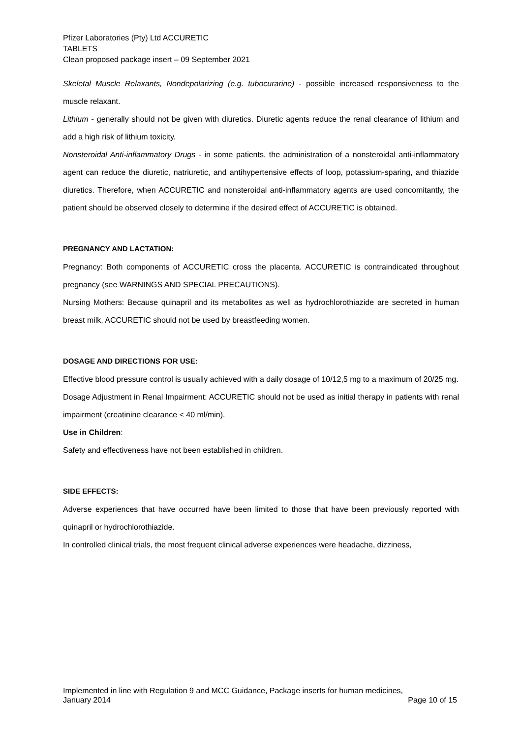Pfizer Laboratories (Pty) Ltd ACCURETIC
TABLETS
Clean proposed package insert – 09 September 2021
Skeletal Muscle Relaxants, Nondepolarizing (e.g. tubocurarine) - possible increased responsiveness to the muscle relaxant.
Lithium - generally should not be given with diuretics. Diuretic agents reduce the renal clearance of lithium and add a high risk of lithium toxicity.
Nonsteroidal Anti-inflammatory Drugs - in some patients, the administration of a nonsteroidal anti-inflammatory agent can reduce the diuretic, natriuretic, and antihypertensive effects of loop, potassium-sparing, and thiazide diuretics. Therefore, when ACCURETIC and nonsteroidal anti-inflammatory agents are used concomitantly, the patient should be observed closely to determine if the desired effect of ACCURETIC is obtained.
PREGNANCY AND LACTATION:
Pregnancy: Both components of ACCURETIC cross the placenta. ACCURETIC is contraindicated throughout pregnancy (see WARNINGS AND SPECIAL PRECAUTIONS).
Nursing Mothers: Because quinapril and its metabolites as well as hydrochlorothiazide are secreted in human breast milk, ACCURETIC should not be used by breastfeeding women.
DOSAGE AND DIRECTIONS FOR USE:
Effective blood pressure control is usually achieved with a daily dosage of 10/12,5 mg to a maximum of 20/25 mg.
Dosage Adjustment in Renal Impairment: ACCURETIC should not be used as initial therapy in patients with renal impairment (creatinine clearance < 40 ml/min).
Use in Children:
Safety and effectiveness have not been established in children.
SIDE EFFECTS:
Adverse experiences that have occurred have been limited to those that have been previously reported with quinapril or hydrochlorothiazide.
In controlled clinical trials, the most frequent clinical adverse experiences were headache, dizziness,
Implemented in line with Regulation 9 and MCC Guidance, Package inserts for human medicines,
January 2014 Page 10 of 15